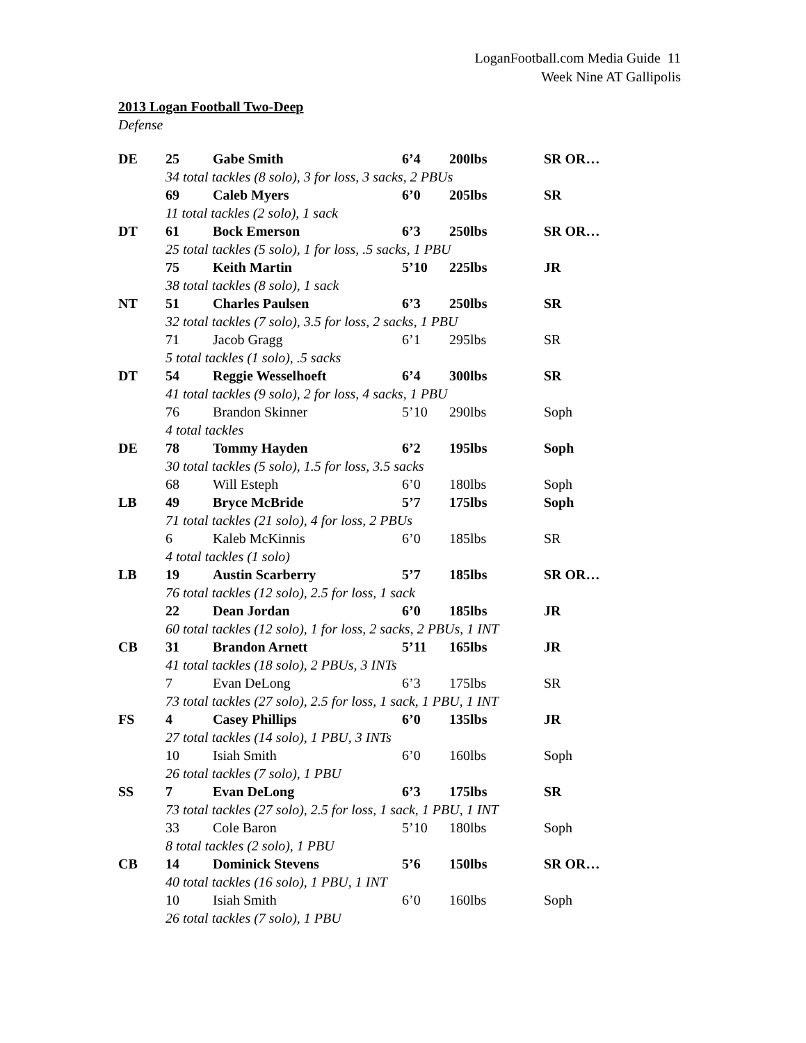LoganFootball.com Media Guide 11
Week Nine AT Gallipolis
2013 Logan Football Two-Deep
Defense
| DE | 25 | Gabe Smith | 6’4 | 200lbs | SR OR… |
| | 34 total tackles (8 solo), 3 for loss, 3 sacks, 2 PBUs | | | | |
| | 69 | Caleb Myers | 6’0 | 205lbs | SR |
| | 11 total tackles (2 solo), 1 sack | | | | |
| DT | 61 | Bock Emerson | 6’3 | 250lbs | SR OR… |
| | 25 total tackles (5 solo), 1 for loss, .5 sacks, 1 PBU | | | | |
| | 75 | Keith Martin | 5’10 | 225lbs | JR |
| | 38 total tackles (8 solo), 1 sack | | | | |
| NT | 51 | Charles Paulsen | 6’3 | 250lbs | SR |
| | 32 total tackles (7 solo), 3.5 for loss, 2 sacks, 1 PBU | | | | |
| | 71 | Jacob Gragg | 6’1 | 295lbs | SR |
| | 5 total tackles (1 solo), .5 sacks | | | | |
| DT | 54 | Reggie Wesselhoeft | 6’4 | 300lbs | SR |
| | 41 total tackles (9 solo), 2 for loss, 4 sacks, 1 PBU | | | | |
| | 76 | Brandon Skinner | 5’10 | 290lbs | Soph |
| | 4 total tackles | | | | |
| DE | 78 | Tommy Hayden | 6’2 | 195lbs | Soph |
| | 30 total tackles (5 solo), 1.5 for loss, 3.5 sacks | | | | |
| | 68 | Will Esteph | 6’0 | 180lbs | Soph |
| LB | 49 | Bryce McBride | 5’7 | 175lbs | Soph |
| | 71 total tackles (21 solo), 4 for loss, 2 PBUs | | | | |
| | 6 | Kaleb McKinnis | 6’0 | 185lbs | SR |
| | 4 total tackles (1 solo) | | | | |
| LB | 19 | Austin Scarberry | 5’7 | 185lbs | SR OR… |
| | 76 total tackles (12 solo), 2.5 for loss, 1 sack | | | | |
| | 22 | Dean Jordan | 6’0 | 185lbs | JR |
| | 60 total tackles (12 solo), 1 for loss, 2 sacks, 2 PBUs, 1 INT | | | | |
| CB | 31 | Brandon Arnett | 5’11 | 165lbs | JR |
| | 41 total tackles (18 solo), 2 PBUs, 3 INTs | | | | |
| | 7 | Evan DeLong | 6’3 | 175lbs | SR |
| | 73 total tackles (27 solo), 2.5 for loss, 1 sack, 1 PBU, 1 INT | | | | |
| FS | 4 | Casey Phillips | 6’0 | 135lbs | JR |
| | 27 total tackles (14 solo), 1 PBU, 3 INTs | | | | |
| | 10 | Isiah Smith | 6’0 | 160lbs | Soph |
| | 26 total tackles (7 solo), 1 PBU | | | | |
| SS | 7 | Evan DeLong | 6’3 | 175lbs | SR |
| | 73 total tackles (27 solo), 2.5 for loss, 1 sack, 1 PBU, 1 INT | | | | |
| | 33 | Cole Baron | 5’10 | 180lbs | Soph |
| | 8 total tackles (2 solo), 1 PBU | | | | |
| CB | 14 | Dominick Stevens | 5’6 | 150lbs | SR OR… |
| | 40 total tackles (16 solo), 1 PBU, 1 INT | | | | |
| | 10 | Isiah Smith | 6’0 | 160lbs | Soph |
| | 26 total tackles (7 solo), 1 PBU | | | | |